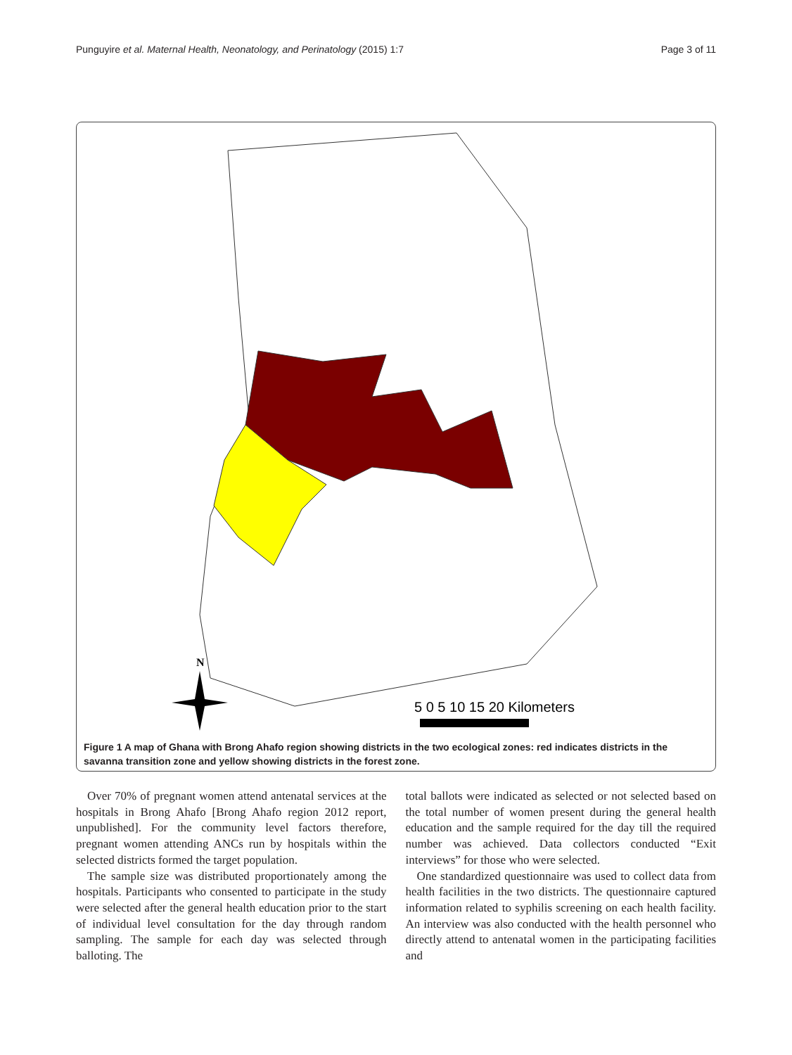Punguyire et al. Maternal Health, Neonatology, and Perinatology (2015) 1:7 Page 3 of 11
N
5 0 5 10 15 20 Kilometers
Figure 1 A map of Ghana with Brong Ahafo region showing districts in the two ecological zones: red indicates districts in the savanna transition zone and yellow showing districts in the forest zone.
Over 70% of pregnant women attend antenatal services at the hospitals in Brong Ahafo [Brong Ahafo region 2012 report, unpublished]. For the community level factors therefore, pregnant women attending ANCs run by hospitals within the selected districts formed the target population.
The sample size was distributed proportionately among the hospitals. Participants who consented to participate in the study were selected after the general health education prior to the start of individual level consultation for the day through random sampling. The sample for each day was selected through balloting. The
total ballots were indicated as selected or not selected based on the total number of women present during the general health education and the sample required for the day till the required number was achieved. Data collectors conducted “Exit interviews” for those who were selected.
One standardized questionnaire was used to collect data from health facilities in the two districts. The questionnaire captured information related to syphilis screening on each health facility. An interview was also conducted with the health personnel who directly attend to antenatal women in the participating facilities and